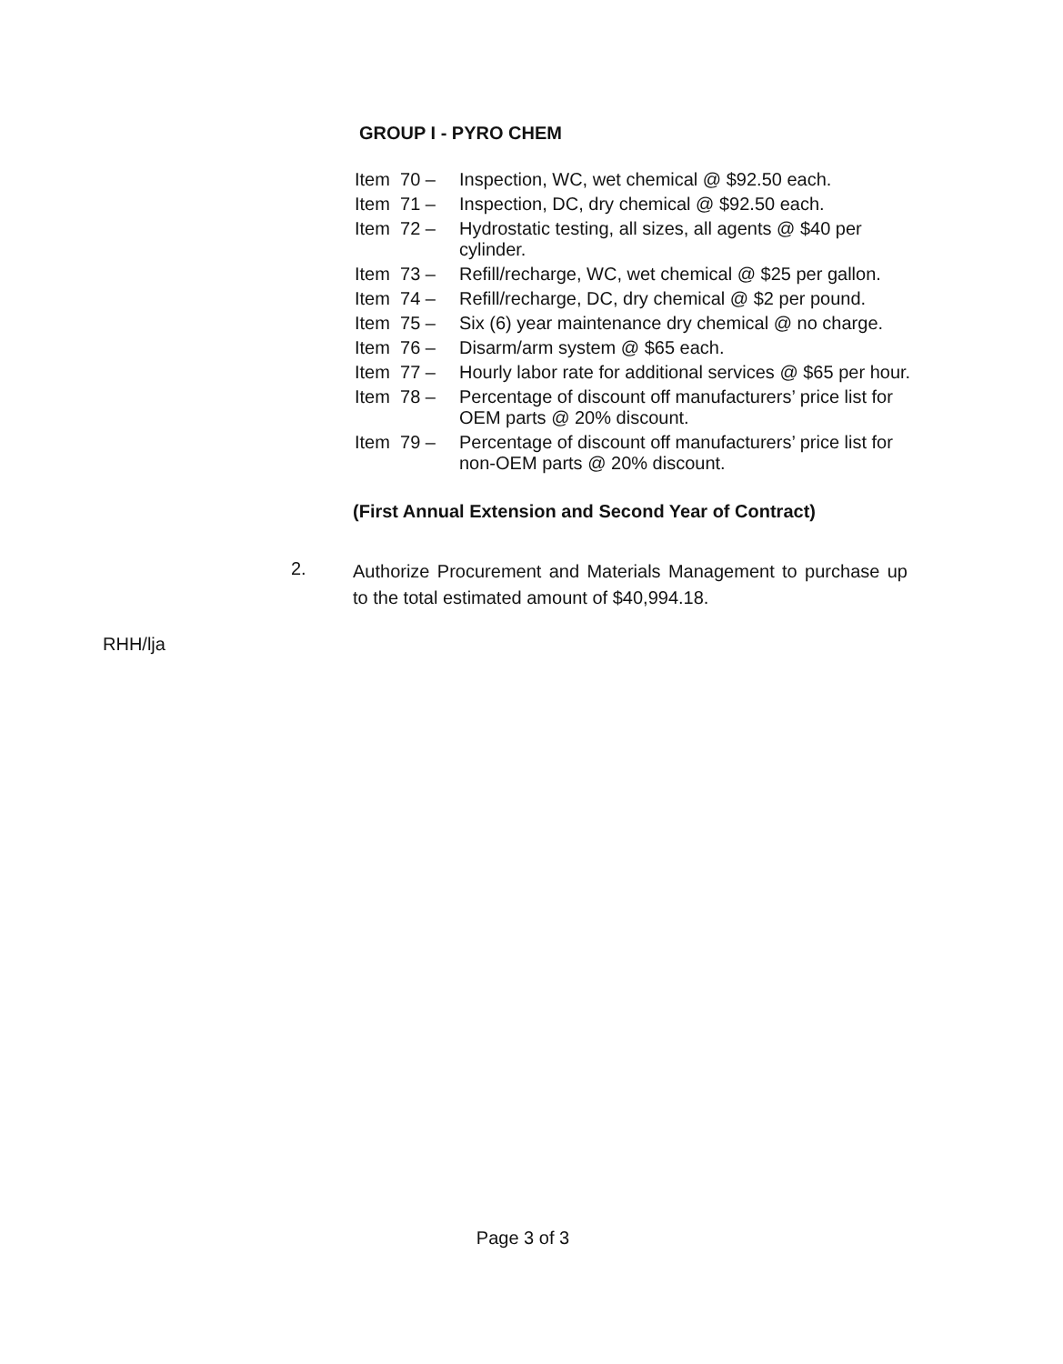GROUP I - PYRO CHEM
Item 70 – Inspection, WC, wet chemical @ $92.50 each.
Item 71 – Inspection, DC, dry chemical @ $92.50 each.
Item 72 – Hydrostatic testing, all sizes, all agents @ $40 per cylinder.
Item 73 – Refill/recharge, WC, wet chemical @ $25 per gallon.
Item 74 – Refill/recharge, DC, dry chemical @ $2 per pound.
Item 75 – Six (6) year maintenance dry chemical @ no charge.
Item 76 – Disarm/arm system @ $65 each.
Item 77 – Hourly labor rate for additional services @ $65 per hour.
Item 78 – Percentage of discount off manufacturers’ price list for OEM parts @ 20% discount.
Item 79 – Percentage of discount off manufacturers’ price list for non-OEM parts @ 20% discount.
(First Annual Extension and Second Year of Contract)
2. Authorize Procurement and Materials Management to purchase up to the total estimated amount of $40,994.18.
RHH/lja
Page 3 of 3